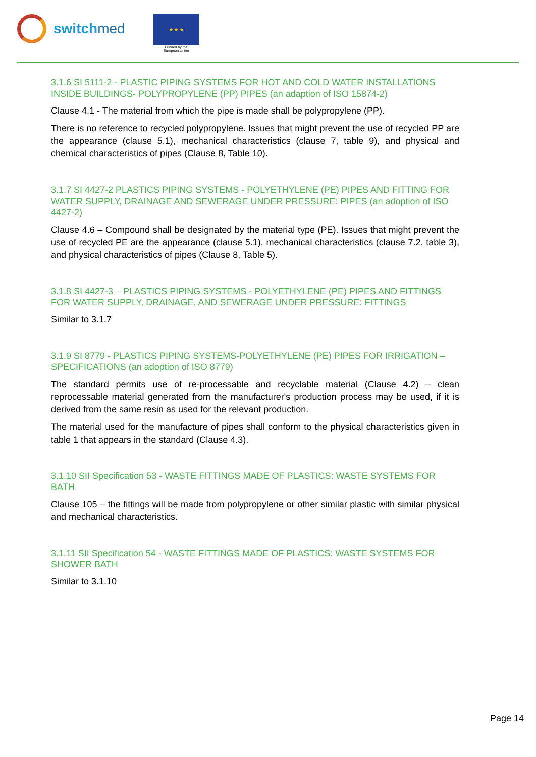switchmed
★ ★ ★
Funded by the
European Union
3.1.6 SI 5111-2 - PLASTIC PIPING SYSTEMS FOR HOT AND COLD WATER INSTALLATIONS INSIDE BUILDINGS- POLYPROPYLENE (PP) PIPES (an adaption of ISO 15874-2)
Clause 4.1 - The material from which the pipe is made shall be polypropylene (PP).
There is no reference to recycled polypropylene. Issues that might prevent the use of recycled PP are the appearance (clause 5.1), mechanical characteristics (clause 7, table 9), and physical and chemical characteristics of pipes (Clause 8, Table 10).
3.1.7 SI 4427-2 PLASTICS PIPING SYSTEMS - POLYETHYLENE (PE) PIPES AND FITTING FOR WATER SUPPLY, DRAINAGE AND SEWERAGE UNDER PRESSURE: PIPES (an adoption of ISO 4427-2)
Clause 4.6 – Compound shall be designated by the material type (PE). Issues that might prevent the use of recycled PE are the appearance (clause 5.1), mechanical characteristics (clause 7.2, table 3), and physical characteristics of pipes (Clause 8, Table 5).
3.1.8 SI 4427-3 – PLASTICS PIPING SYSTEMS - POLYETHYLENE (PE) PIPES AND FITTINGS FOR WATER SUPPLY, DRAINAGE, AND SEWERAGE UNDER PRESSURE: FITTINGS
Similar to 3.1.7
3.1.9 SI 8779 - PLASTICS PIPING SYSTEMS-POLYETHYLENE (PE) PIPES FOR IRRIGATION – SPECIFICATIONS (an adoption of ISO 8779)
The standard permits use of re-processable and recyclable material (Clause 4.2) – clean reprocessable material generated from the manufacturer's production process may be used, if it is derived from the same resin as used for the relevant production.
The material used for the manufacture of pipes shall conform to the physical characteristics given in table 1 that appears in the standard (Clause 4.3).
3.1.10 SII Specification 53 - WASTE FITTINGS MADE OF PLASTICS: WASTE SYSTEMS FOR BATH
Clause 105 – the fittings will be made from polypropylene or other similar plastic with similar physical and mechanical characteristics.
3.1.11 SII Specification 54 - WASTE FITTINGS MADE OF PLASTICS: WASTE SYSTEMS FOR SHOWER BATH
Similar to 3.1.10
Page 14